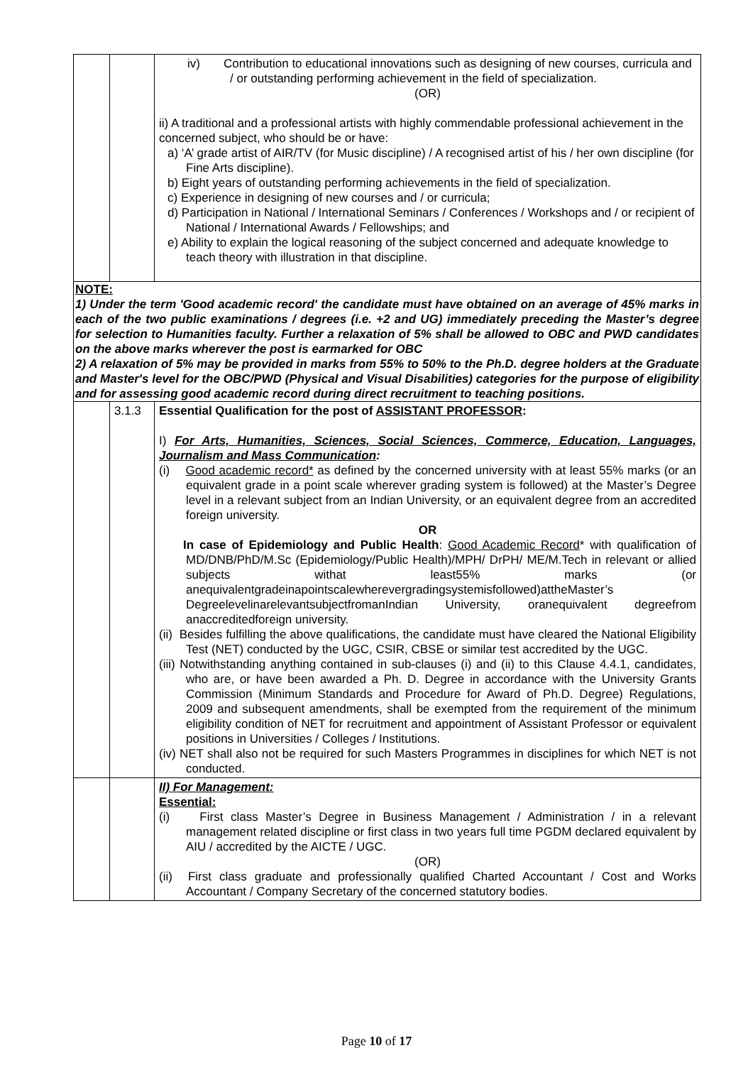| | | iv) Contribution to educational innovations such as designing of new courses, curricula and / or outstanding performing achievement in the field of specialization. (OR) ii) A traditional and a professional artists with highly commendable professional achievement in the concerned subject, who should be or have: a) ‘A’ grade artist of AIR/TV (for Music discipline) / A recognised artist of his / her own discipline (for Fine Arts discipline). b) Eight years of outstanding performing achievements in the field of specialization. c) Experience in designing of new courses and / or curricula; d) Participation in National / International Seminars / Conferences / Workshops and / or recipient of National / International Awards / Fellowships; and e) Ability to explain the logical reasoning of the subject concerned and adequate knowledge to teach theory with illustration in that discipline. |
| NOTE: 1) Under the term 'Good academic record' the candidate must have obtained on an average of 45% marks in each of the two public examinations / degrees (i.e. +2 and UG) immediately preceding the Master’s degree for selection to Humanities faculty. Further a relaxation of 5% shall be allowed to OBC and PWD candidates on the above marks wherever the post is earmarked for OBC 2) A relaxation of 5% may be provided in marks from 55% to 50% to the Ph.D. degree holders at the Graduate and Master's level for the OBC/PWD (Physical and Visual Disabilities) categories for the purpose of eligibility and for assessing good academic record during direct recruitment to teaching positions. | | |
| | 3.1.3 | Essential Qualification for the post of ASSISTANT PROFESSOR : I) For Arts, Humanities, Sciences, Social Sciences, Commerce, Education, Languages, Journalism and Mass Communication : (i) Good academic record* as defined by the concerned university with at least 55% marks (or an equivalent grade in a point scale wherever grading system is followed) at the Master’s Degree level in a relevant subject from an Indian University, or an equivalent degree from an accredited foreign university. OR In case of Epidemiology and Public Health : Good Academic Record * with qualification of MD/DNB/PhD/M.Sc (Epidemiology/Public Health)/MPH/ DrPH/ ME/M.Tech in relevant or allied subjects withat least55% marks (or anequivalentgradeinapointscalewherevergradingsystemisfollowed)attheMaster’s DegreelevelinarelevantsubjectfromanIndian University, oranequivalent degreefrom anaccreditedforeign university. (ii) Besides fulfilling the above qualifications, the candidate must have cleared the National Eligibility Test (NET) conducted by the UGC, CSIR, CBSE or similar test accredited by the UGC. (iii) Notwithstanding anything contained in sub-clauses (i) and (ii) to this Clause 4.4.1, candidates, who are, or have been awarded a Ph. D. Degree in accordance with the University Grants Commission (Minimum Standards and Procedure for Award of Ph.D. Degree) Regulations, 2009 and subsequent amendments, shall be exempted from the requirement of the minimum eligibility condition of NET for recruitment and appointment of Assistant Professor or equivalent positions in Universities / Colleges / Institutions. (iv) NET shall also not be required for such Masters Programmes in disciplines for which NET is not conducted. |
| | | II) For Management: Essential: (i) First class Master’s Degree in Business Management / Administration / in a relevant management related discipline or first class in two years full time PGDM declared equivalent by AIU / accredited by the AICTE / UGC. (OR) (ii) First class graduate and professionally qualified Charted Accountant / Cost and Works Accountant / Company Secretary of the concerned statutory bodies. |
Page 10 of 17